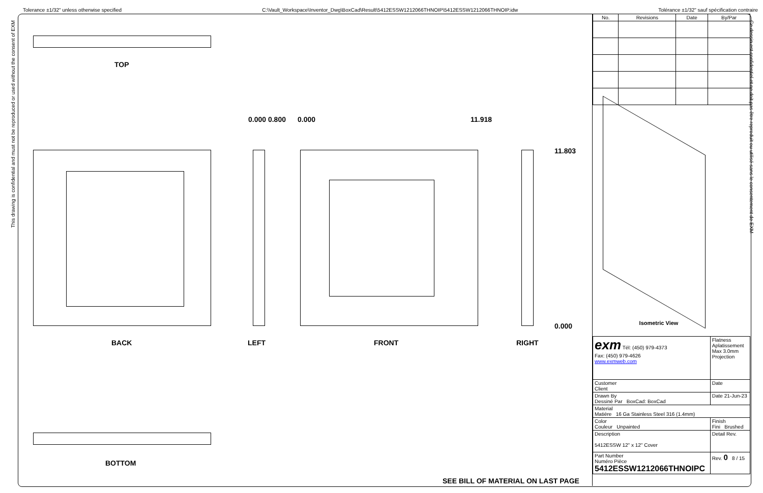Tolerance ±1/32" unless otherwise specified C:\Vault_Workspace\Inventor_Dwg\BoxCad\Result\5412ESSW1212066THNOIP\5412ESSW1212066THNOIP.idw Tolérance ±1/32" sauf spécification contraire
This drawing is confidential and must not be reproduced or used without the consent of EXM
Ce dessin est confidentiel et ne doit pas être reproduit ou utilisé sans le consentement de EXM
TOP
BACK
0.000 0.800
LEFT
0.000 11.918
FRONT
11.803
0.000
RIGHT
BOTTOM
SEE BILL OF MATERIAL ON LAST PAGE
| No. | Revisions | Date | By/Par |
| --- | --- | --- | --- |
Isometric View
| exm Tél: (450) 979-4373 Fax: (450) 979-4626 www.exmweb.com | Flatness Aplatissement Max 3.0mm Projection |
| Customer Client | Date |
| Drawn By Dessiné Par BoxCad: BoxCad | Date 21-Jun-23 |
| Material Matière 16 Ga Stainless Steel 316 (1.4mm) | |
| Color Couleur Unpainted | Finish Fini Brushed |
| Description 5412ESSW 12" x 12" Cover | Detail Rev. |
| Part Number Numéro Pièce 5412ESSW1212066THNOIPC | Rev. 0 8 / 15 |